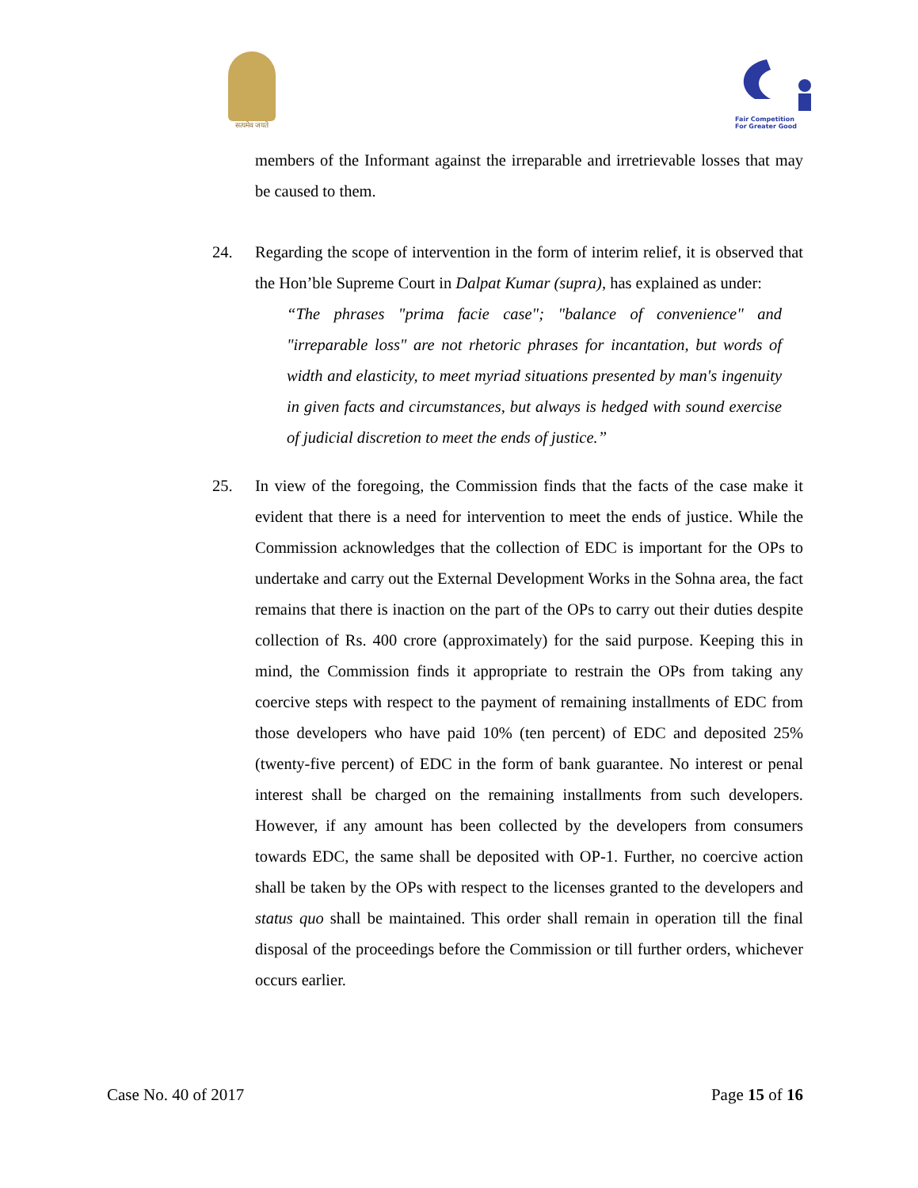सत्यमेव जयते
Fair Competition
For Greater Good
members of the Informant against the irreparable and irretrievable losses that may be caused to them.
24. Regarding the scope of intervention in the form of interim relief, it is observed that the Hon’ble Supreme Court in Dalpat Kumar (supra), has explained as under:
“The phrases "prima facie case"; "balance of convenience" and "irreparable loss" are not rhetoric phrases for incantation, but words of width and elasticity, to meet myriad situations presented by man's ingenuity in given facts and circumstances, but always is hedged with sound exercise of judicial discretion to meet the ends of justice.”
25. In view of the foregoing, the Commission finds that the facts of the case make it evident that there is a need for intervention to meet the ends of justice. While the Commission acknowledges that the collection of EDC is important for the OPs to undertake and carry out the External Development Works in the Sohna area, the fact remains that there is inaction on the part of the OPs to carry out their duties despite collection of Rs. 400 crore (approximately) for the said purpose. Keeping this in mind, the Commission finds it appropriate to restrain the OPs from taking any coercive steps with respect to the payment of remaining installments of EDC from those developers who have paid 10% (ten percent) of EDC and deposited 25% (twenty-five percent) of EDC in the form of bank guarantee. No interest or penal interest shall be charged on the remaining installments from such developers. However, if any amount has been collected by the developers from consumers towards EDC, the same shall be deposited with OP-1. Further, no coercive action shall be taken by the OPs with respect to the licenses granted to the developers and status quo shall be maintained. This order shall remain in operation till the final disposal of the proceedings before the Commission or till further orders, whichever occurs earlier.
Case No. 40 of 2017 Page 15 of 16